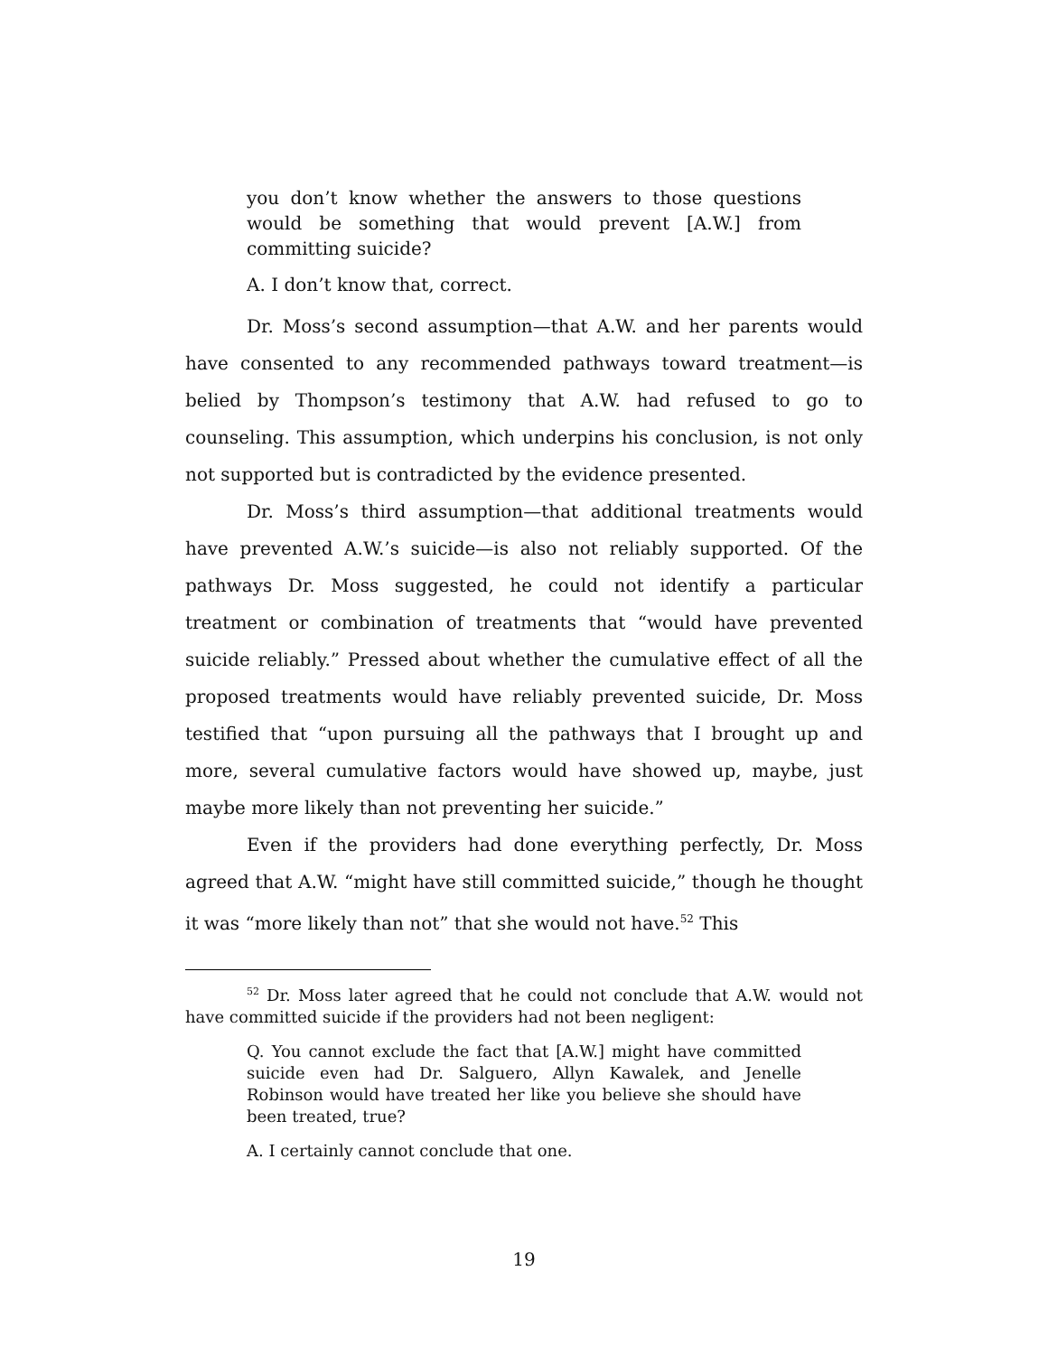you don’t know whether the answers to those questions would be something that would prevent [A.W.] from committing suicide?
A. I don’t know that, correct.
Dr. Moss’s second assumption—that A.W. and her parents would have consented to any recommended pathways toward treatment—is belied by Thompson’s testimony that A.W. had refused to go to counseling. This assumption, which underpins his conclusion, is not only not supported but is contradicted by the evidence presented.
Dr. Moss’s third assumption—that additional treatments would have prevented A.W.’s suicide—is also not reliably supported. Of the pathways Dr. Moss suggested, he could not identify a particular treatment or combination of treatments that “would have prevented suicide reliably.” Pressed about whether the cumulative effect of all the proposed treatments would have reliably prevented suicide, Dr. Moss testified that “upon pursuing all the pathways that I brought up and more, several cumulative factors would have showed up, maybe, just maybe more likely than not preventing her suicide.”
Even if the providers had done everything perfectly, Dr. Moss agreed that A.W. “might have still committed suicide,” though he thought it was “more likely than not” that she would not have.<sup>52</sup> This
<sup>52</sup> Dr. Moss later agreed that he could not conclude that A.W. would not have committed suicide if the providers had not been negligent:
Q. You cannot exclude the fact that [A.W.] might have committed suicide even had Dr. Salguero, Allyn Kawalek, and Jenelle Robinson would have treated her like you believe she should have been treated, true?
A. I certainly cannot conclude that one.
19